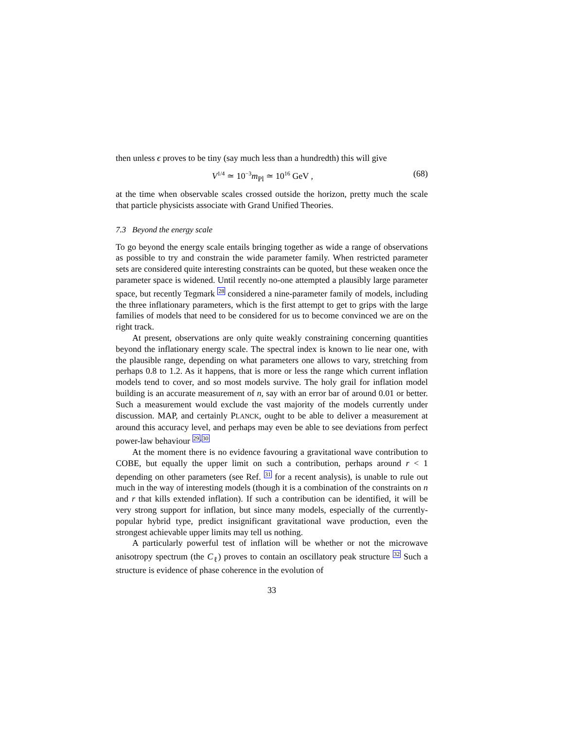then unless ϵ proves to be tiny (say much less than a hundredth) this will give
V<sup>1/4</sup> ≃ 10<sup>−3</sup>m<sub>Pl</sub> ≃ 10<sup>16</sup> GeV , (68)
at the time when observable scales crossed outside the horizon, pretty much the scale that particle physicists associate with Grand Unified Theories.
7.3 Beyond the energy scale
To go beyond the energy scale entails bringing together as wide a range of observations as possible to try and constrain the wide parameter family. When restricted parameter sets are considered quite interesting constraints can be quoted, but these weaken once the parameter space is widened. Until recently no-one attempted a plausibly large parameter space, but recently Tegmark <sup>28</sup> considered a nine-parameter family of models, including the three inflationary parameters, which is the first attempt to get to grips with the large families of models that need to be considered for us to become convinced we are on the right track.
At present, observations are only quite weakly constraining concerning quantities beyond the inflationary energy scale. The spectral index is known to lie near one, with the plausible range, depending on what parameters one allows to vary, stretching from perhaps 0.8 to 1.2. As it happens, that is more or less the range which current inflation models tend to cover, and so most models survive. The holy grail for inflation model building is an accurate measurement of n, say with an error bar of around 0.01 or better. Such a measurement would exclude the vast majority of the models currently under discussion. MAP, and certainly PLANCK, ought to be able to deliver a measurement at around this accuracy level, and perhaps may even be able to see deviations from perfect power-law behaviour <sup>29,30</sup>
At the moment there is no evidence favouring a gravitational wave contribution to COBE, but equally the upper limit on such a contribution, perhaps around r < 1 depending on other parameters (see Ref. <sup>31</sup> for a recent analysis), is unable to rule out much in the way of interesting models (though it is a combination of the constraints on n and r that kills extended inflation). If such a contribution can be identified, it will be very strong support for inflation, but since many models, especially of the currently-popular hybrid type, predict insignificant gravitational wave production, even the strongest achievable upper limits may tell us nothing.
A particularly powerful test of inflation will be whether or not the microwave anisotropy spectrum (the C<sub>ℓ</sub>) proves to contain an oscillatory peak structure <sup>32</sup> Such a structure is evidence of phase coherence in the evolution of
33